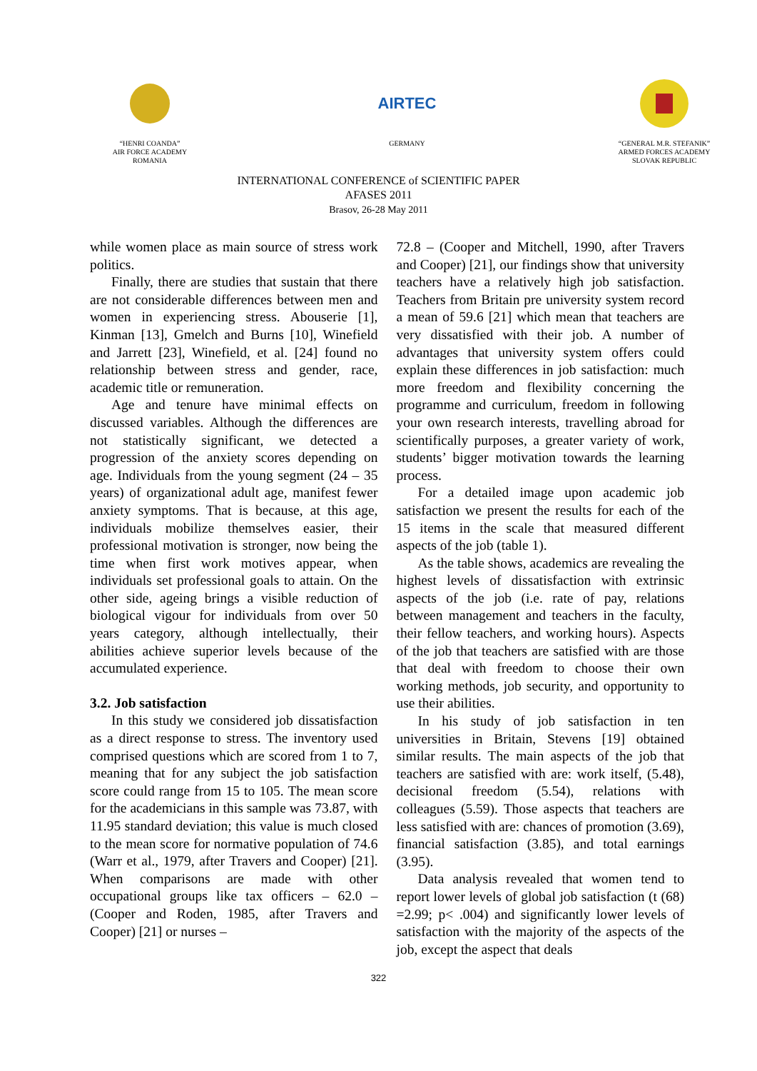“HENRI COANDA”
AIR FORCE ACADEMY
ROMANIA
AIRTEC
GERMANY
“GENERAL M.R. STEFANIK”
ARMED FORCES ACADEMY
SLOVAK REPUBLIC
INTERNATIONAL CONFERENCE of SCIENTIFIC PAPER
AFASES 2011
Brasov, 26-28 May 2011
while women place as main source of stress work politics.
Finally, there are studies that sustain that there are not considerable differences between men and women in experiencing stress. Abouserie [1], Kinman [13], Gmelch and Burns [10], Winefield and Jarrett [23], Winefield, et al. [24] found no relationship between stress and gender, race, academic title or remuneration.
Age and tenure have minimal effects on discussed variables. Although the differences are not statistically significant, we detected a progression of the anxiety scores depending on age. Individuals from the young segment (24 – 35 years) of organizational adult age, manifest fewer anxiety symptoms. That is because, at this age, individuals mobilize themselves easier, their professional motivation is stronger, now being the time when first work motives appear, when individuals set professional goals to attain. On the other side, ageing brings a visible reduction of biological vigour for individuals from over 50 years category, although intellectually, their abilities achieve superior levels because of the accumulated experience.
3.2. Job satisfaction
In this study we considered job dissatisfaction as a direct response to stress. The inventory used comprised questions which are scored from 1 to 7, meaning that for any subject the job satisfaction score could range from 15 to 105. The mean score for the academicians in this sample was 73.87, with 11.95 standard deviation; this value is much closed to the mean score for normative population of 74.6 (Warr et al., 1979, after Travers and Cooper) [21]. When comparisons are made with other occupational groups like tax officers – 62.0 – (Cooper and Roden, 1985, after Travers and Cooper) [21] or nurses –
72.8 – (Cooper and Mitchell, 1990, after Travers and Cooper) [21], our findings show that university teachers have a relatively high job satisfaction. Teachers from Britain pre university system record a mean of 59.6 [21] which mean that teachers are very dissatisfied with their job. A number of advantages that university system offers could explain these differences in job satisfaction: much more freedom and flexibility concerning the programme and curriculum, freedom in following your own research interests, travelling abroad for scientifically purposes, a greater variety of work, students’ bigger motivation towards the learning process.
For a detailed image upon academic job satisfaction we present the results for each of the 15 items in the scale that measured different aspects of the job (table 1).
As the table shows, academics are revealing the highest levels of dissatisfaction with extrinsic aspects of the job (i.e. rate of pay, relations between management and teachers in the faculty, their fellow teachers, and working hours). Aspects of the job that teachers are satisfied with are those that deal with freedom to choose their own working methods, job security, and opportunity to use their abilities.
In his study of job satisfaction in ten universities in Britain, Stevens [19] obtained similar results. The main aspects of the job that teachers are satisfied with are: work itself, (5.48), decisional freedom (5.54), relations with colleagues (5.59). Those aspects that teachers are less satisfied with are: chances of promotion (3.69), financial satisfaction (3.85), and total earnings (3.95).
Data analysis revealed that women tend to report lower levels of global job satisfaction (t (68) =2.99; p< .004) and significantly lower levels of satisfaction with the majority of the aspects of the job, except the aspect that deals
322